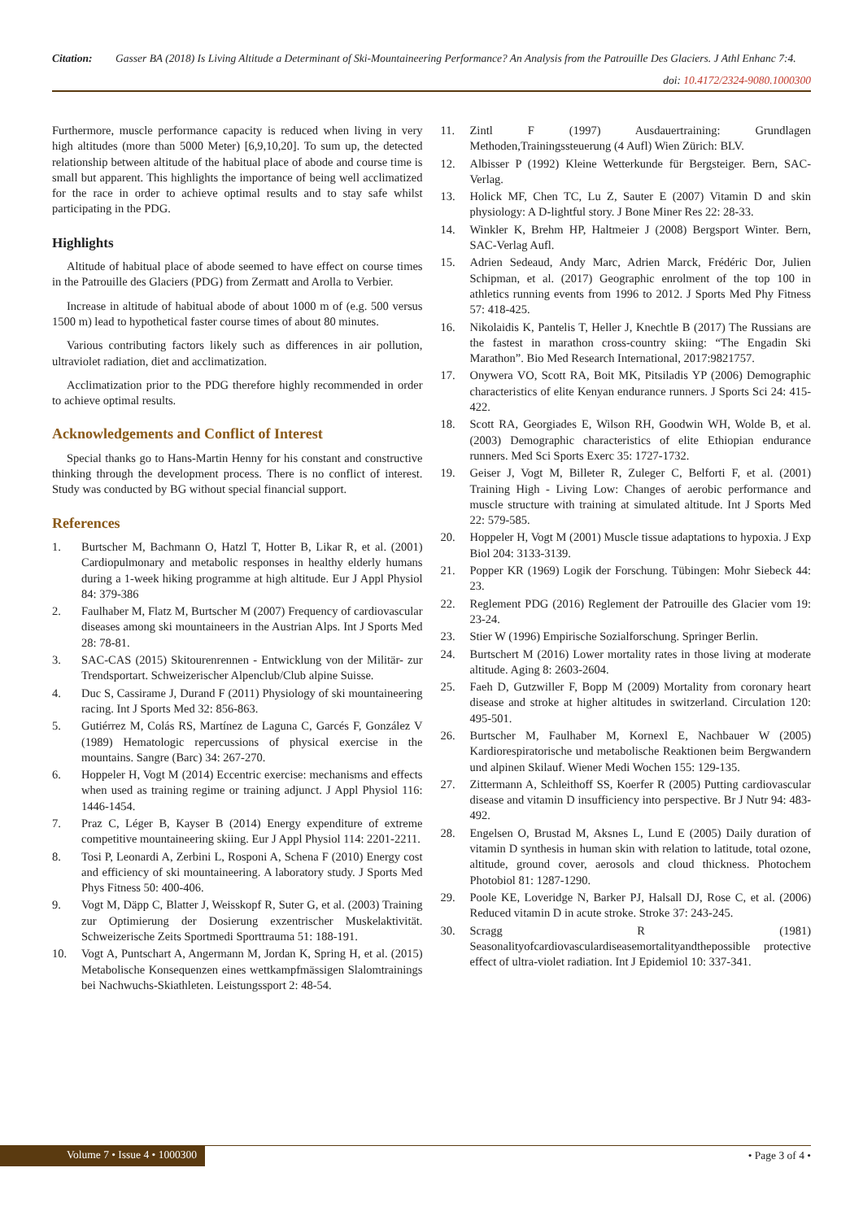Citation: Gasser BA (2018) Is Living Altitude a Determinant of Ski-Mountaineering Performance? An Analysis from the Patrouille Des Glaciers. J Athl Enhanc 7:4.
doi: 10.4172/2324-9080.1000300
Furthermore, muscle performance capacity is reduced when living in very high altitudes (more than 5000 Meter) [6,9,10,20]. To sum up, the detected relationship between altitude of the habitual place of abode and course time is small but apparent. This highlights the importance of being well acclimatized for the race in order to achieve optimal results and to stay safe whilst participating in the PDG.
Highlights
Altitude of habitual place of abode seemed to have effect on course times in the Patrouille des Glaciers (PDG) from Zermatt and Arolla to Verbier.
Increase in altitude of habitual abode of about 1000 m of (e.g. 500 versus 1500 m) lead to hypothetical faster course times of about 80 minutes.
Various contributing factors likely such as differences in air pollution, ultraviolet radiation, diet and acclimatization.
Acclimatization prior to the PDG therefore highly recommended in order to achieve optimal results.
Acknowledgements and Conflict of Interest
Special thanks go to Hans-Martin Henny for his constant and constructive thinking through the development process. There is no conflict of interest. Study was conducted by BG without special financial support.
References
1. Burtscher M, Bachmann O, Hatzl T, Hotter B, Likar R, et al. (2001) Cardiopulmonary and metabolic responses in healthy elderly humans during a 1-week hiking programme at high altitude. Eur J Appl Physiol 84: 379-386
2. Faulhaber M, Flatz M, Burtscher M (2007) Frequency of cardiovascular diseases among ski mountaineers in the Austrian Alps. Int J Sports Med 28: 78-81.
3. SAC-CAS (2015) Skitourenrennen - Entwicklung von der Militär- zur Trendsportart. Schweizerischer Alpenclub/Club alpine Suisse.
4. Duc S, Cassirame J, Durand F (2011) Physiology of ski mountaineering racing. Int J Sports Med 32: 856-863.
5. Gutiérrez M, Colás RS, Martínez de Laguna C, Garcés F, González V (1989) Hematologic repercussions of physical exercise in the mountains. Sangre (Barc) 34: 267-270.
6. Hoppeler H, Vogt M (2014) Eccentric exercise: mechanisms and effects when used as training regime or training adjunct. J Appl Physiol 116: 1446-1454.
7. Praz C, Léger B, Kayser B (2014) Energy expenditure of extreme competitive mountaineering skiing. Eur J Appl Physiol 114: 2201-2211.
8. Tosi P, Leonardi A, Zerbini L, Rosponi A, Schena F (2010) Energy cost and efficiency of ski mountaineering. A laboratory study. J Sports Med Phys Fitness 50: 400-406.
9. Vogt M, Däpp C, Blatter J, Weisskopf R, Suter G, et al. (2003) Training zur Optimierung der Dosierung exzentrischer Muskelaktivität. Schweizerische Zeits Sportmedi Sporttrauma 51: 188-191.
10. Vogt A, Puntschart A, Angermann M, Jordan K, Spring H, et al. (2015) Metabolische Konsequenzen eines wettkampfmässigen Slalomtrainings bei Nachwuchs-Skiathleten. Leistungssport 2: 48-54.
11. Zintl F (1997) Ausdauertraining: Grundlagen Methoden,Trainingssteuerung (4 Aufl) Wien Zürich: BLV.
12. Albisser P (1992) Kleine Wetterkunde für Bergsteiger. Bern, SAC-Verlag.
13. Holick MF, Chen TC, Lu Z, Sauter E (2007) Vitamin D and skin physiology: A D-lightful story. J Bone Miner Res 22: 28-33.
14. Winkler K, Brehm HP, Haltmeier J (2008) Bergsport Winter. Bern, SAC-Verlag Aufl.
15. Adrien Sedeaud, Andy Marc, Adrien Marck, Frédéric Dor, Julien Schipman, et al. (2017) Geographic enrolment of the top 100 in athletics running events from 1996 to 2012. J Sports Med Phy Fitness 57: 418-425.
16. Nikolaidis K, Pantelis T, Heller J, Knechtle B (2017) The Russians are the fastest in marathon cross-country skiing: “The Engadin Ski Marathon”. Bio Med Research International, 2017:9821757.
17. Onywera VO, Scott RA, Boit MK, Pitsiladis YP (2006) Demographic characteristics of elite Kenyan endurance runners. J Sports Sci 24: 415-422.
18. Scott RA, Georgiades E, Wilson RH, Goodwin WH, Wolde B, et al. (2003) Demographic characteristics of elite Ethiopian endurance runners. Med Sci Sports Exerc 35: 1727-1732.
19. Geiser J, Vogt M, Billeter R, Zuleger C, Belforti F, et al. (2001) Training High - Living Low: Changes of aerobic performance and muscle structure with training at simulated altitude. Int J Sports Med 22: 579-585.
20. Hoppeler H, Vogt M (2001) Muscle tissue adaptations to hypoxia. J Exp Biol 204: 3133-3139.
21. Popper KR (1969) Logik der Forschung. Tübingen: Mohr Siebeck 44: 23.
22. Reglement PDG (2016) Reglement der Patrouille des Glacier vom 19: 23-24.
23. Stier W (1996) Empirische Sozialforschung. Springer Berlin.
24. Burtschert M (2016) Lower mortality rates in those living at moderate altitude. Aging 8: 2603-2604.
25. Faeh D, Gutzwiller F, Bopp M (2009) Mortality from coronary heart disease and stroke at higher altitudes in switzerland. Circulation 120: 495-501.
26. Burtscher M, Faulhaber M, Kornexl E, Nachbauer W (2005) Kardiorespiratorische und metabolische Reaktionen beim Bergwandern und alpinen Skilauf. Wiener Medi Wochen 155: 129-135.
27. Zittermann A, Schleithoff SS, Koerfer R (2005) Putting cardiovascular disease and vitamin D insufficiency into perspective. Br J Nutr 94: 483-492.
28. Engelsen O, Brustad M, Aksnes L, Lund E (2005) Daily duration of vitamin D synthesis in human skin with relation to latitude, total ozone, altitude, ground cover, aerosols and cloud thickness. Photochem Photobiol 81: 1287-1290.
29. Poole KE, Loveridge N, Barker PJ, Halsall DJ, Rose C, et al. (2006) Reduced vitamin D in acute stroke. Stroke 37: 243-245.
30. Scragg R (1981) Seasonalityofcardiovasculardiseasemortalityandthepossible protective effect of ultra-violet radiation. Int J Epidemiol 10: 337-341.
Volume 7 • Issue 4 • 1000300 • Page 3 of 4 •